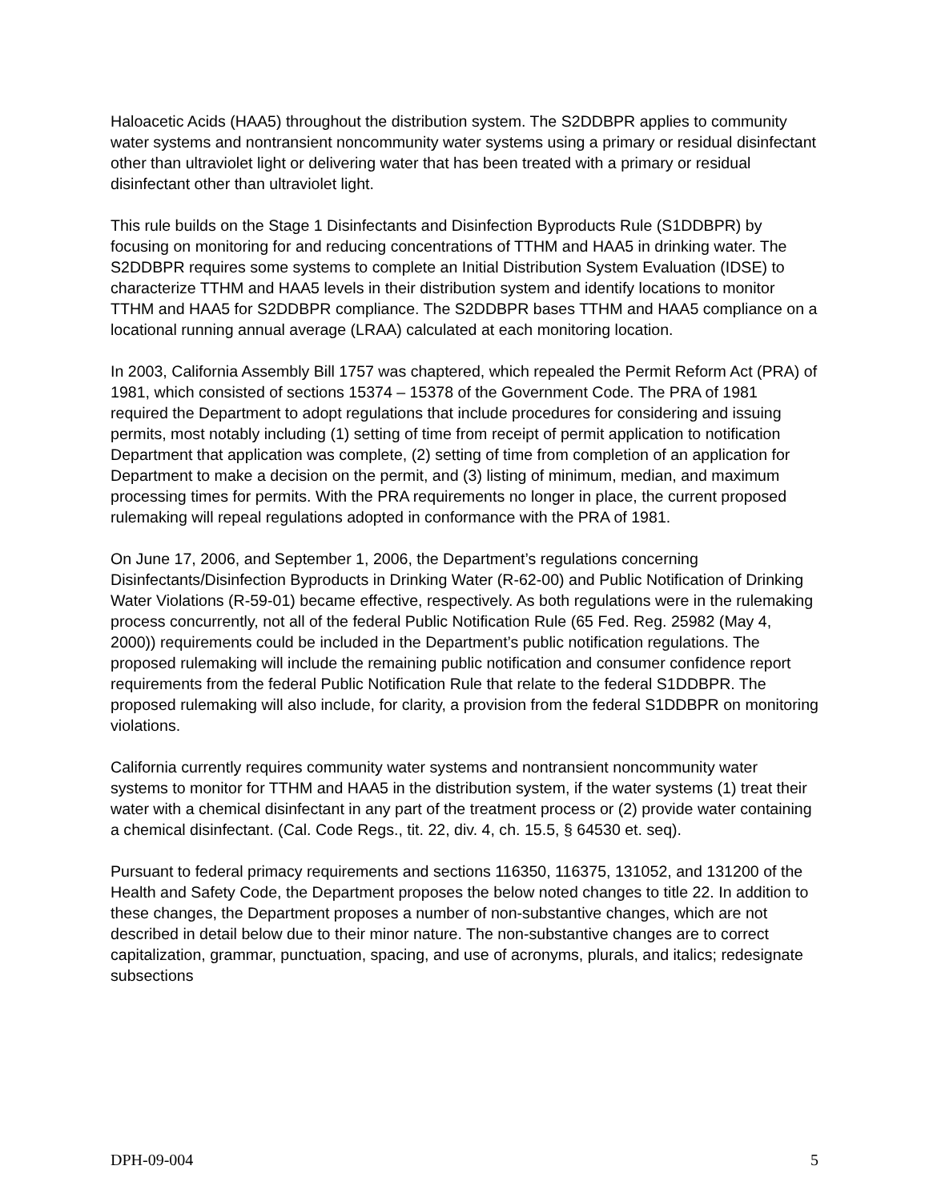Haloacetic Acids (HAA5) throughout the distribution system. The S2DDBPR applies to community water systems and nontransient noncommunity water systems using a primary or residual disinfectant other than ultraviolet light or delivering water that has been treated with a primary or residual disinfectant other than ultraviolet light.
This rule builds on the Stage 1 Disinfectants and Disinfection Byproducts Rule (S1DDBPR) by focusing on monitoring for and reducing concentrations of TTHM and HAA5 in drinking water. The S2DDBPR requires some systems to complete an Initial Distribution System Evaluation (IDSE) to characterize TTHM and HAA5 levels in their distribution system and identify locations to monitor TTHM and HAA5 for S2DDBPR compliance. The S2DDBPR bases TTHM and HAA5 compliance on a locational running annual average (LRAA) calculated at each monitoring location.
In 2003, California Assembly Bill 1757 was chaptered, which repealed the Permit Reform Act (PRA) of 1981, which consisted of sections 15374 – 15378 of the Government Code. The PRA of 1981 required the Department to adopt regulations that include procedures for considering and issuing permits, most notably including (1) setting of time from receipt of permit application to notification Department that application was complete, (2) setting of time from completion of an application for Department to make a decision on the permit, and (3) listing of minimum, median, and maximum processing times for permits. With the PRA requirements no longer in place, the current proposed rulemaking will repeal regulations adopted in conformance with the PRA of 1981.
On June 17, 2006, and September 1, 2006, the Department’s regulations concerning Disinfectants/Disinfection Byproducts in Drinking Water (R-62-00) and Public Notification of Drinking Water Violations (R-59-01) became effective, respectively. As both regulations were in the rulemaking process concurrently, not all of the federal Public Notification Rule (65 Fed. Reg. 25982 (May 4, 2000)) requirements could be included in the Department’s public notification regulations. The proposed rulemaking will include the remaining public notification and consumer confidence report requirements from the federal Public Notification Rule that relate to the federal S1DDBPR. The proposed rulemaking will also include, for clarity, a provision from the federal S1DDBPR on monitoring violations.
California currently requires community water systems and nontransient noncommunity water systems to monitor for TTHM and HAA5 in the distribution system, if the water systems (1) treat their water with a chemical disinfectant in any part of the treatment process or (2) provide water containing a chemical disinfectant. (Cal. Code Regs., tit. 22, div. 4, ch. 15.5, § 64530 et. seq).
Pursuant to federal primacy requirements and sections 116350, 116375, 131052, and 131200 of the Health and Safety Code, the Department proposes the below noted changes to title 22. In addition to these changes, the Department proposes a number of non-substantive changes, which are not described in detail below due to their minor nature. The non-substantive changes are to correct capitalization, grammar, punctuation, spacing, and use of acronyms, plurals, and italics; redesignate subsections
DPH-09-004 5